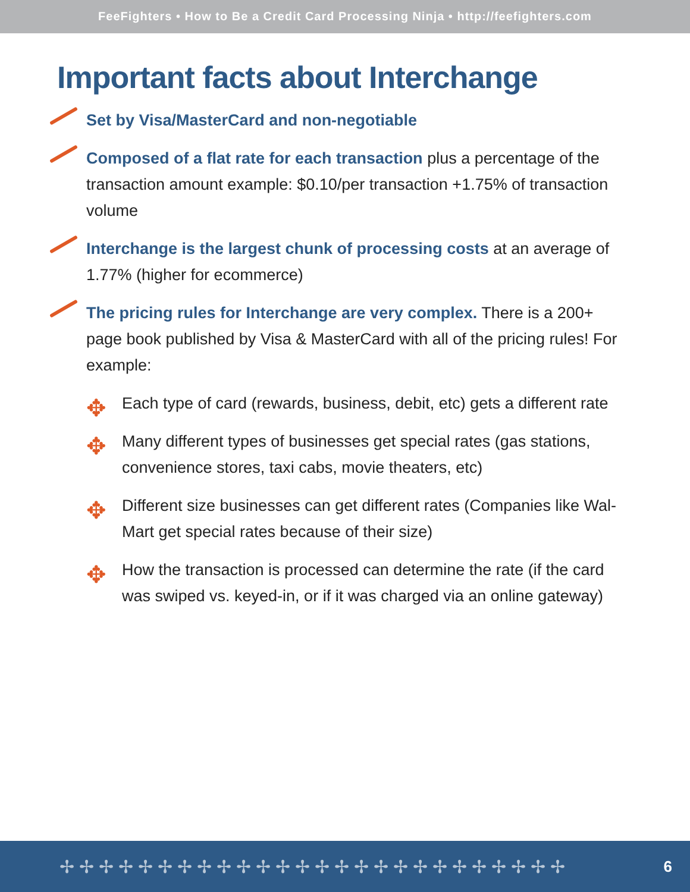FeeFighters • How to Be a Credit Card Processing Ninja • http://feefighters.com
Important facts about Interchange
Set by Visa/MasterCard and non-negotiable
Composed of a flat rate for each transaction plus a percentage of the transaction amount example: $0.10/per transaction +1.75% of transaction volume
Interchange is the largest chunk of processing costs at an average of 1.77% (higher for ecommerce)
The pricing rules for Interchange are very complex. There is a 200+ page book published by Visa & MasterCard with all of the pricing rules! For example:
✥ Each type of card (rewards, business, debit, etc) gets a different rate
✥ Many different types of businesses get special rates (gas stations, convenience stores, taxi cabs, movie theaters, etc)
✥ Different size businesses can get different rates (Companies like Wal-Mart get special rates because of their size)
✥ How the transaction is processed can determine the rate (if the card was swiped vs. keyed-in, or if it was charged via an online gateway)
✢✢✢✢✢✢✢✢✢✢✢✢✢✢✢✢✢✢✢✢✢✢✢✢✢✢ 6